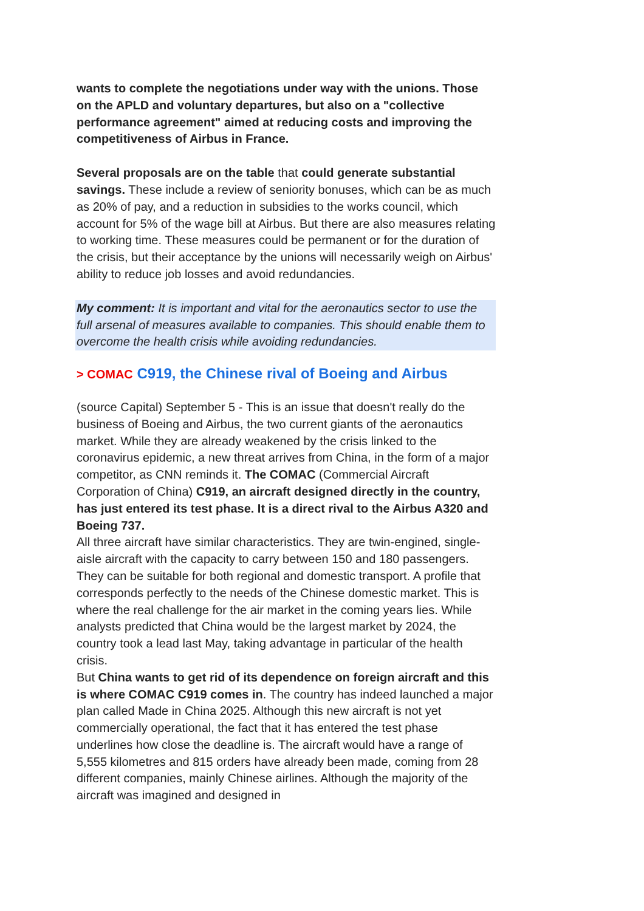wants to complete the negotiations under way with the unions. Those on the APLD and voluntary departures, but also on a "collective performance agreement" aimed at reducing costs and improving the competitiveness of Airbus in France.
Several proposals are on the table that could generate substantial savings. These include a review of seniority bonuses, which can be as much as 20% of pay, and a reduction in subsidies to the works council, which account for 5% of the wage bill at Airbus. But there are also measures relating to working time. These measures could be permanent or for the duration of the crisis, but their acceptance by the unions will necessarily weigh on Airbus' ability to reduce job losses and avoid redundancies.
My comment: It is important and vital for the aeronautics sector to use the full arsenal of measures available to companies. This should enable them to overcome the health crisis while avoiding redundancies.
> COMAC C919, the Chinese rival of Boeing and Airbus
(source Capital) September 5 - This is an issue that doesn't really do the business of Boeing and Airbus, the two current giants of the aeronautics market. While they are already weakened by the crisis linked to the coronavirus epidemic, a new threat arrives from China, in the form of a major competitor, as CNN reminds it. The COMAC (Commercial Aircraft Corporation of China) C919, an aircraft designed directly in the country, has just entered its test phase. It is a direct rival to the Airbus A320 and Boeing 737.
All three aircraft have similar characteristics. They are twin-engined, single-aisle aircraft with the capacity to carry between 150 and 180 passengers. They can be suitable for both regional and domestic transport. A profile that corresponds perfectly to the needs of the Chinese domestic market. This is where the real challenge for the air market in the coming years lies. While analysts predicted that China would be the largest market by 2024, the country took a lead last May, taking advantage in particular of the health crisis.
But China wants to get rid of its dependence on foreign aircraft and this is where COMAC C919 comes in. The country has indeed launched a major plan called Made in China 2025. Although this new aircraft is not yet commercially operational, the fact that it has entered the test phase underlines how close the deadline is. The aircraft would have a range of 5,555 kilometres and 815 orders have already been made, coming from 28 different companies, mainly Chinese airlines. Although the majority of the aircraft was imagined and designed in